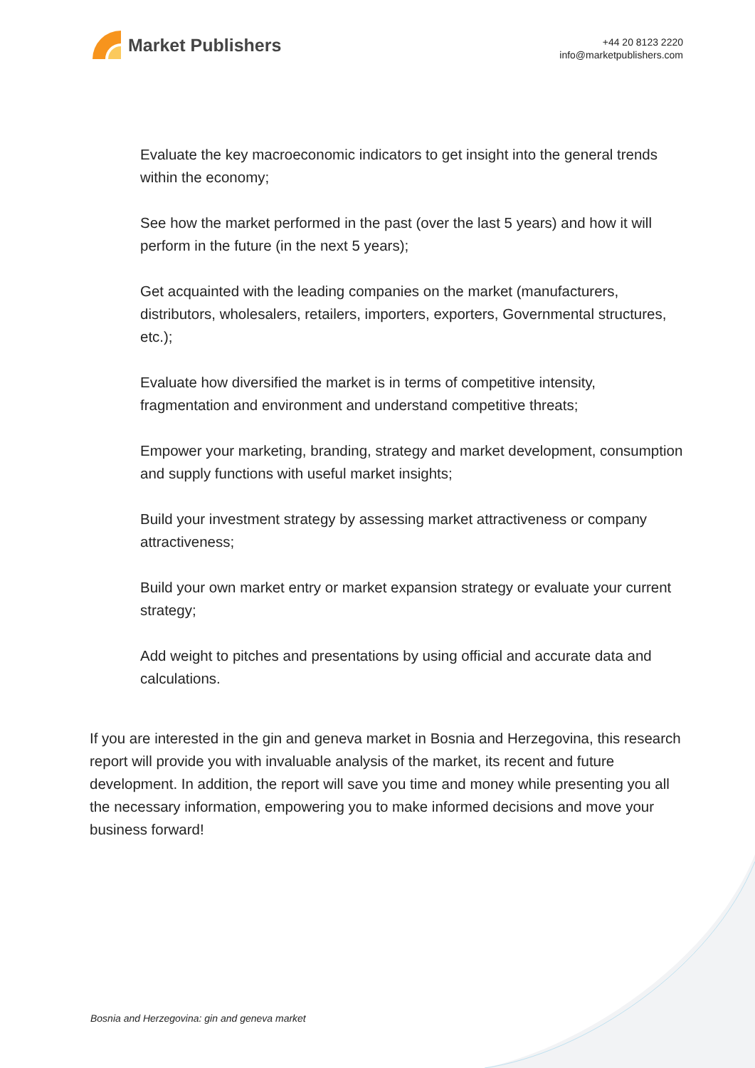Market Publishers
+44 20 8123 2220
info@marketpublishers.com
Evaluate the key macroeconomic indicators to get insight into the general trends within the economy;
See how the market performed in the past (over the last 5 years) and how it will perform in the future (in the next 5 years);
Get acquainted with the leading companies on the market (manufacturers, distributors, wholesalers, retailers, importers, exporters, Governmental structures, etc.);
Evaluate how diversified the market is in terms of competitive intensity, fragmentation and environment and understand competitive threats;
Empower your marketing, branding, strategy and market development, consumption and supply functions with useful market insights;
Build your investment strategy by assessing market attractiveness or company attractiveness;
Build your own market entry or market expansion strategy or evaluate your current strategy;
Add weight to pitches and presentations by using official and accurate data and calculations.
If you are interested in the gin and geneva market in Bosnia and Herzegovina, this research report will provide you with invaluable analysis of the market, its recent and future development. In addition, the report will save you time and money while presenting you all the necessary information, empowering you to make informed decisions and move your business forward!
Bosnia and Herzegovina: gin and geneva market